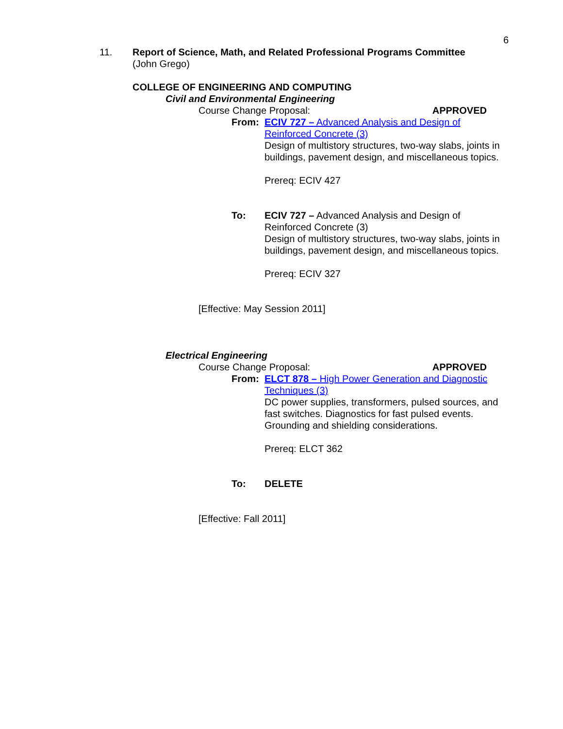6
11. Report of Science, Math, and Related Professional Programs Committee
(John Grego)
COLLEGE OF ENGINEERING AND COMPUTING
Civil and Environmental Engineering
Course Change Proposal: APPROVED
From: ECIV 727 – Advanced Analysis and Design of Reinforced Concrete (3)
Design of multistory structures, two-way slabs, joints in buildings, pavement design, and miscellaneous topics.
Prereq: ECIV 427
To: ECIV 727 – Advanced Analysis and Design of Reinforced Concrete (3)
Design of multistory structures, two-way slabs, joints in buildings, pavement design, and miscellaneous topics.
Prereq: ECIV 327
[Effective: May Session 2011]
Electrical Engineering
Course Change Proposal: APPROVED
From: ELCT 878 – High Power Generation and Diagnostic Techniques (3)
DC power supplies, transformers, pulsed sources, and fast switches. Diagnostics for fast pulsed events. Grounding and shielding considerations.
Prereq: ELCT 362
To: DELETE
[Effective: Fall 2011]